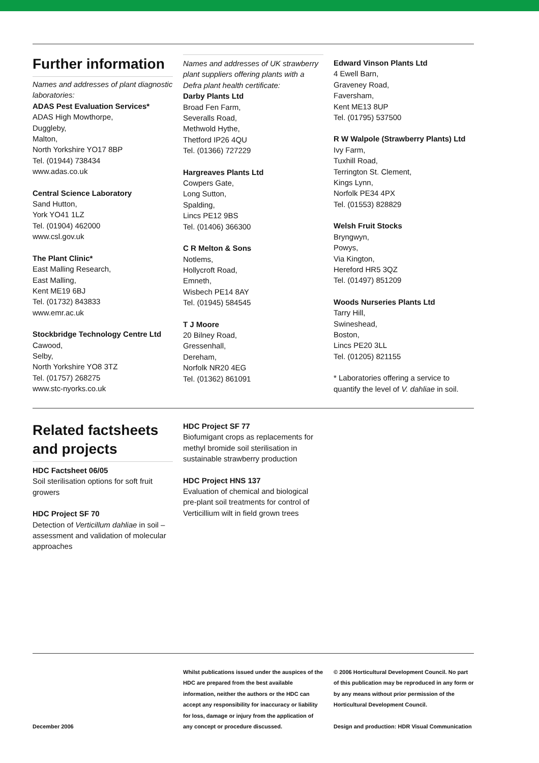Further information
Names and addresses of plant diagnostic laboratories:
ADAS Pest Evaluation Services*
ADAS High Mowthorpe,
Duggleby,
Malton,
North Yorkshire YO17 8BP
Tel. (01944) 738434
www.adas.co.uk
Central Science Laboratory
Sand Hutton,
York YO41 1LZ
Tel. (01904) 462000
www.csl.gov.uk
The Plant Clinic*
East Malling Research,
East Malling,
Kent ME19 6BJ
Tel. (01732) 843833
www.emr.ac.uk
Stockbridge Technology Centre Ltd
Cawood,
Selby,
North Yorkshire YO8 3TZ
Tel. (01757) 268275
www.stc-nyorks.co.uk
Names and addresses of UK strawberry plant suppliers offering plants with a Defra plant health certificate:
Darby Plants Ltd
Broad Fen Farm,
Severalls Road,
Methwold Hythe,
Thetford IP26 4QU
Tel. (01366) 727229
Hargreaves Plants Ltd
Cowpers Gate,
Long Sutton,
Spalding,
Lincs PE12 9BS
Tel. (01406) 366300
C R Melton & Sons
Notlems,
Hollycroft Road,
Emneth,
Wisbech PE14 8AY
Tel. (01945) 584545
T J Moore
20 Bilney Road,
Gressenhall,
Dereham,
Norfolk NR20 4EG
Tel. (01362) 861091
Edward Vinson Plants Ltd
4 Ewell Barn,
Graveney Road,
Faversham,
Kent ME13 8UP
Tel. (01795) 537500
R W Walpole (Strawberry Plants) Ltd
Ivy Farm,
Tuxhill Road,
Terrington St. Clement,
Kings Lynn,
Norfolk PE34 4PX
Tel. (01553) 828829
Welsh Fruit Stocks
Bryngwyn,
Powys,
Via Kington,
Hereford HR5 3QZ
Tel. (01497) 851209
Woods Nurseries Plants Ltd
Tarry Hill,
Swineshead,
Boston,
Lincs PE20 3LL
Tel. (01205) 821155
* Laboratories offering a service to quantify the level of V. dahliae in soil.
Related factsheets and projects
HDC Factsheet 06/05
Soil sterilisation options for soft fruit growers
HDC Project SF 70
Detection of Verticillum dahliae in soil – assessment and validation of molecular approaches
HDC Project SF 77
Biofumigant crops as replacements for methyl bromide soil sterilisation in sustainable strawberry production
HDC Project HNS 137
Evaluation of chemical and biological pre-plant soil treatments for control of Verticillium wilt in field grown trees
December 2006
Whilst publications issued under the auspices of the HDC are prepared from the best available information, neither the authors or the HDC can accept any responsibility for inaccuracy or liability for loss, damage or injury from the application of any concept or procedure discussed.
© 2006 Horticultural Development Council. No part of this publication may be reproduced in any form or by any means without prior permission of the Horticultural Development Council.
Design and production: HDR Visual Communication